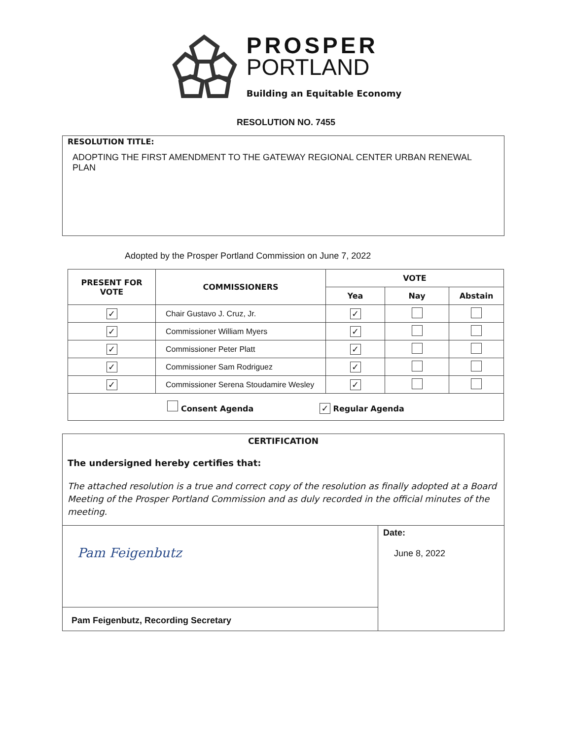PROSPER
PORTLAND
Building an Equitable Economy
RESOLUTION NO. 7455
RESOLUTION TITLE:
ADOPTING THE FIRST AMENDMENT TO THE GATEWAY REGIONAL CENTER URBAN RENEWAL PLAN
Adopted by the Prosper Portland Commission on June 7, 2022
| PRESENT FOR VOTE | COMMISSIONERS | VOTE | | |
| --- | --- | --- | --- | --- |
| | | Yea | Nay | Abstain |
| ✓ | Chair Gustavo J. Cruz, Jr. | ✓ | | |
| ✓ | Commissioner William Myers | ✓ | | |
| ✓ | Commissioner Peter Platt | ✓ | | |
| ✓ | Commissioner Sam Rodriguez | ✓ | | |
| ✓ | Commissioner Serena Stoudamire Wesley | ✓ | | |
| Consent Agenda ✓ Regular Agenda | | | | |
CERTIFICATION
The undersigned hereby certifies that:
The attached resolution is a true and correct copy of the resolution as finally adopted at a Board Meeting of the Prosper Portland Commission and as duly recorded in the official minutes of the meeting.
| Pam Feigenbutz | Date: June 8, 2022 |
| Pam Feigenbutz, Recording Secretary | |